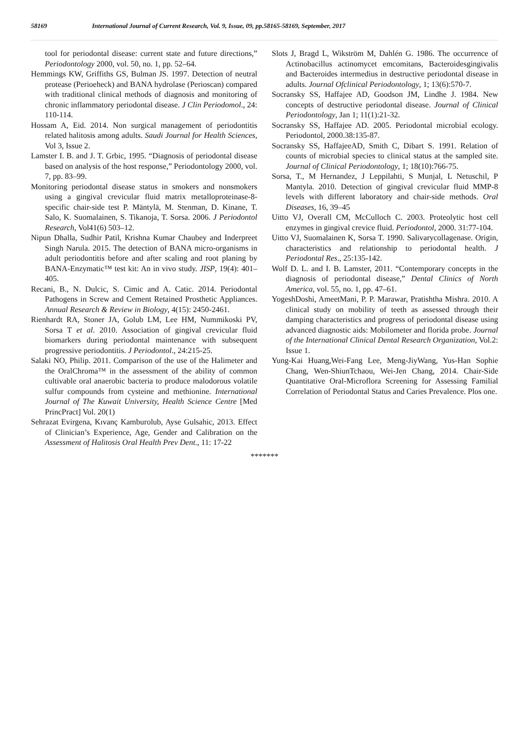58169 International Journal of Current Research, Vol. 9, Issue, 09, pp.58165-58169, September, 2017
tool for periodontal disease: current state and future directions,” Periodontology 2000, vol. 50, no. 1, pp. 52–64.
Hemmings KW, Griffiths GS, Bulman JS. 1997. Detection of neutral protease (Perioeheck) and BANA hydrolase (Perioscan) compared with traditional clinical methods of diagnosis and monitoring of chronic inflammatory periodontal disease. J Clin Periodomol., 24: 110-114.
Hossam A, Eid. 2014. Non surgical management of periodontitis related halitosis among adults. Saudi Journal for Health Sciences, Vol 3, Issue 2.
Lamster I. B. and J. T. Grbic, 1995. “Diagnosis of periodontal disease based on analysis of the host response,” Periodontology 2000, vol. 7, pp. 83–99.
Monitoring periodontal disease status in smokers and nonsmokers using a gingival crevicular fluid matrix metalloproteinase-8-specific chair-side test P. Mäntylä, M. Stenman, D. Kinane, T. Salo, K. Suomalainen, S. Tikanoja, T. Sorsa. 2006. J Periodontol Research, Vol41(6) 503–12.
Nipun Dhalla, Sudhir Patil, Krishna Kumar Chaubey and Inderpreet Singh Narula. 2015. The detection of BANA micro-organisms in adult periodontitis before and after scaling and root planing by BANA-Enzymatic™ test kit: An in vivo study. JISP, 19(4): 401–405.
Recani, B., N. Dulcic, S. Cimic and A. Catic. 2014. Periodontal Pathogens in Screw and Cement Retained Prosthetic Appliances. Annual Research & Review in Biology, 4(15): 2450-2461.
Rienhardt RA, Stoner JA, Golub LM, Lee HM, Nummikoski PV, Sorsa T et al. 2010. Association of gingival crevicular fluid biomarkers during periodontal maintenance with subsequent progressive periodontitis. J Periodontol., 24:215-25.
Salaki NO, Philip. 2011. Comparison of the use of the Halimeter and the OralChroma™ in the assessment of the ability of common cultivable oral anaerobic bacteria to produce malodorous volatile sulfur compounds from cysteine and methionine. International Journal of The Kuwait University, Health Science Centre [Med PrincPract] Vol. 20(1)
Sehrazat Evirgena, Kıvanç Kamburolub, Ayse Gulsahic, 2013. Effect of Clinician’s Experience, Age, Gender and Calibration on the Assessment of Halitosis Oral Health Prev Dent., 11: 17-22
Slots J, Bragd L, Wikström M, Dahlén G. 1986. The occurrence of Actinobacillus actinomycet emcomitans, Bacteroidesgingivalis and Bacteroides intermedius in destructive periodontal disease in adults. Journal Ofclinical Periodontology, 1; 13(6):570-7.
Socransky SS, Haffajee AD, Goodson JM, Lindhe J. 1984. New concepts of destructive periodontal disease. Journal of Clinical Periodontology, Jan 1; 11(1):21-32.
Socransky SS, Haffajee AD. 2005. Periodontal microbial ecology. Periodontol, 2000.38:135-87.
Socransky SS, HaffajeeAD, Smith C, Dibart S. 1991. Relation of counts of microbial species to clinical status at the sampled site. Journal of Clinical Periodontology, 1; 18(10):766-75.
Sorsa, T., M Hernandez, J Leppilahti, S Munjal, L Netuschil, P Mantyla. 2010. Detection of gingival crevicular fluid MMP-8 levels with different laboratory and chair-side methods. Oral Diseases, 16, 39–45
Uitto VJ, Overall CM, McCulloch C. 2003. Proteolytic host cell enzymes in gingival crevice fluid. Periodontol, 2000. 31:77-104.
Uitto VJ, Suomalainen K, Sorsa T. 1990. Salivarycollagenase. Origin, characteristics and relationship to periodontal health. J Periodontal Res., 25:135-142.
Wolf D. L. and I. B. Lamster, 2011. “Contemporary concepts in the diagnosis of periodontal disease,” Dental Clinics of North America, vol. 55, no. 1, pp. 47–61.
YogeshDoshi, AmeetMani, P. P. Marawar, Pratishtha Mishra. 2010. A clinical study on mobility of teeth as assessed through their damping characteristics and progress of periodontal disease using advanced diagnostic aids: Mobilometer and florida probe. Journal of the International Clinical Dental Research Organization, Vol.2: Issue 1.
Yung-Kai Huang,Wei-Fang Lee, Meng-JiyWang, Yus-Han Sophie Chang, Wen-ShiunTchaou, Wei-Jen Chang, 2014. Chair-Side Quantitative Oral-Microflora Screening for Assessing Familial Correlation of Periodontal Status and Caries Prevalence. Plos one.
*******